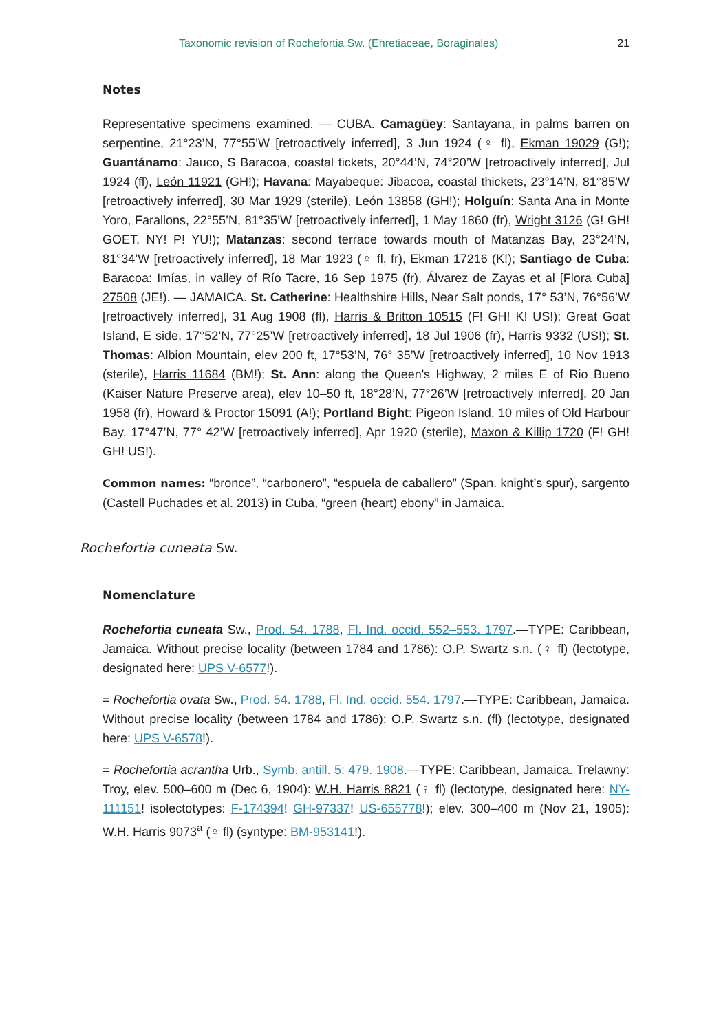Taxonomic revision of Rochefortia Sw. (Ehretiaceae, Boraginales) 21
Notes
Representative specimens examined. — CUBA. Camagüey: Santayana, in palms barren on serpentine, 21°23’N, 77°55’W [retroactively inferred], 3 Jun 1924 (♀ fl), Ekman 19029 (G!); Guantánamo: Jauco, S Baracoa, coastal tickets, 20°44’N, 74°20’W [retroactively inferred], Jul 1924 (fl), León 11921 (GH!); Havana: Mayabeque: Jibacoa, coastal thickets, 23°14’N, 81°85’W [retroactively inferred], 30 Mar 1929 (sterile), León 13858 (GH!); Holguín: Santa Ana in Monte Yoro, Farallons, 22°55’N, 81°35’W [retroactively inferred], 1 May 1860 (fr), Wright 3126 (G! GH! GOET, NY! P! YU!); Matanzas: second terrace towards mouth of Matanzas Bay, 23°24’N, 81°34’W [retroactively inferred], 18 Mar 1923 (♀ fl, fr), Ekman 17216 (K!); Santiago de Cuba: Baracoa: Imías, in valley of Río Tacre, 16 Sep 1975 (fr), Álvarez de Zayas et al [Flora Cuba] 27508 (JE!). — JAMAICA. St. Catherine: Healthshire Hills, Near Salt ponds, 17° 53’N, 76°56’W [retroactively inferred], 31 Aug 1908 (fl), Harris & Britton 10515 (F! GH! K! US!); Great Goat Island, E side, 17°52’N, 77°25’W [retroactively inferred], 18 Jul 1906 (fr), Harris 9332 (US!); St. Thomas: Albion Mountain, elev 200 ft, 17°53’N, 76° 35’W [retroactively inferred], 10 Nov 1913 (sterile), Harris 11684 (BM!); St. Ann: along the Queen's Highway, 2 miles E of Rio Bueno (Kaiser Nature Preserve area), elev 10–50 ft, 18°28’N, 77°26’W [retroactively inferred], 20 Jan 1958 (fr), Howard & Proctor 15091 (A!); Portland Bight: Pigeon Island, 10 miles of Old Harbour Bay, 17°47’N, 77° 42’W [retroactively inferred], Apr 1920 (sterile), Maxon & Killip 1720 (F! GH! GH! US!).
Common names: “bronce”, “carbonero”, “espuela de caballero” (Span. knight’s spur), sargento (Castell Puchades et al. 2013) in Cuba, “green (heart) ebony” in Jamaica.
Rochefortia cuneata Sw.
Nomenclature
Rochefortia cuneata Sw., Prod. 54. 1788, Fl. Ind. occid. 552–553. 1797.—TYPE: Caribbean, Jamaica. Without precise locality (between 1784 and 1786): O.P. Swartz s.n. (♀ fl) (lectotype, designated here: UPS V-6577!).
= Rochefortia ovata Sw., Prod. 54. 1788, Fl. Ind. occid. 554. 1797.—TYPE: Caribbean, Jamaica. Without precise locality (between 1784 and 1786): O.P. Swartz s.n. (fl) (lectotype, designated here: UPS V-6578!).
= Rochefortia acrantha Urb., Symb. antill. 5: 479. 1908.—TYPE: Caribbean, Jamaica. Trelawny: Troy, elev. 500–600 m (Dec 6, 1904): W.H. Harris 8821 (♀ fl) (lectotype, designated here: NY-111151! isolectotypes: F-174394! GH-97337! US-655778!); elev. 300–400 m (Nov 21, 1905): W.H. Harris 9073<sup>a</sup> (♀ fl) (syntype: BM-953141!).